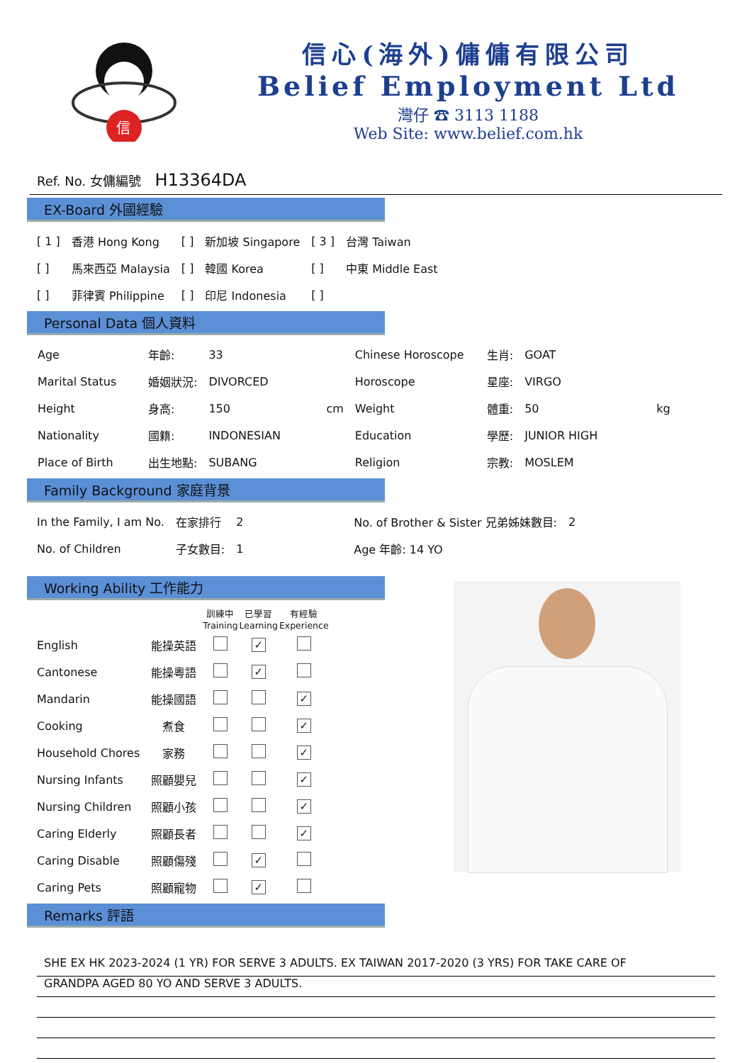信
信心(海外)傭傭有限公司
Belief Employment Ltd
灣仔 ☎ 3113 1188
Web Site: www.belief.com.hk
Ref. No. 女傭編號 H13364DA
EX-Board 外國經驗
| [ 1 ] | 香港 Hong Kong | [ ] | 新加坡 Singapore | [ 3 ] | 台灣 Taiwan |
| [ ] | 馬來西亞 Malaysia | [ ] | 韓國 Korea | [ ] | 中東 Middle East |
| [ ] | 菲律賓 Philippine | [ ] | 印尼 Indonesia | [ ] | |
Personal Data 個人資料
| Age | 年齡: | 33 | | Chinese Horoscope | 生肖: | GOAT | |
| Marital Status | 婚姻狀況: | DIVORCED | | Horoscope | 星座: | VIRGO | |
| Height | 身高: | 150 | cm | Weight | 體重: | 50 | kg |
| Nationality | 國籍: | INDONESIAN | | Education | 學歷: | JUNIOR HIGH | |
| Place of Birth | 出生地點: | SUBANG | | Religion | 宗教: | MOSLEM | |
Family Background 家庭背景
| In the Family, I am No. | 在家排行 | 2 | No. of Brother & Sister 兄弟姊妹數目: | 2 |
| No. of Children | 子女數目: | 1 | Age 年齡: 14 YO | |
Working Ability 工作能力
| | | 訓練中 Training | 已學習 Learning | 有經驗 Experience |
| --- | --- | --- | --- | --- |
| English | 能操英語 | | ✓ | |
| Cantonese | 能操粵語 | | ✓ | |
| Mandarin | 能操國語 | | | ✓ |
| Cooking | 煮食 | | | ✓ |
| Household Chores | 家務 | | | ✓ |
| Nursing Infants | 照顧嬰兒 | | | ✓ |
| Nursing Children | 照顧小孩 | | | ✓ |
| Caring Elderly | 照顧長者 | | | ✓ |
| Caring Disable | 照顧傷殘 | | ✓ | |
| Caring Pets | 照顧寵物 | | ✓ | |
Remarks 評語
SHE EX HK 2023-2024 (1 YR) FOR SERVE 3 ADULTS. EX TAIWAN 2017-2020 (3 YRS) FOR TAKE CARE OF
GRANDPA AGED 80 YO AND SERVE 3 ADULTS.